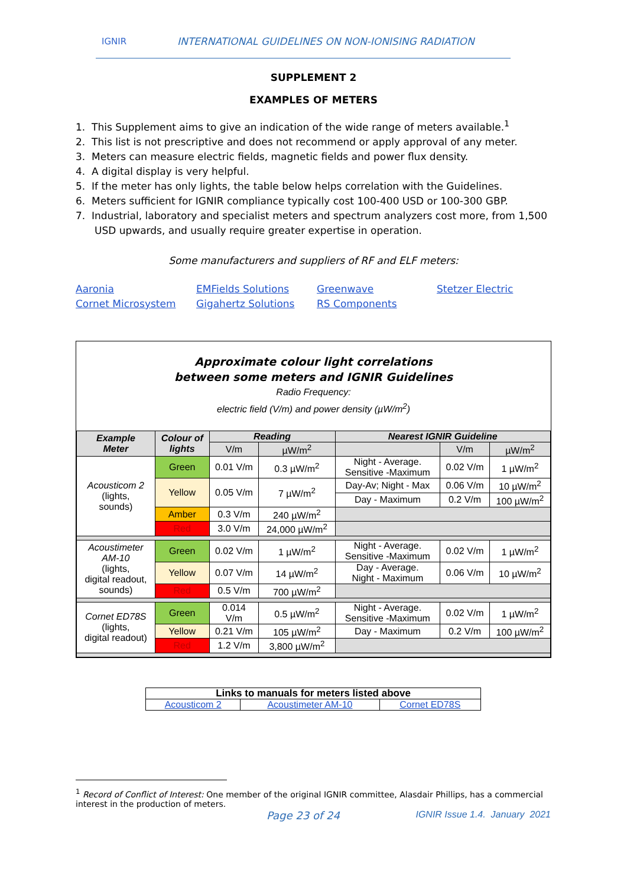IGNIR INTERNATIONAL GUIDELINES ON NON-IONISING RADIATION
SUPPLEMENT 2
EXAMPLES OF METERS
1. This Supplement aims to give an indication of the wide range of meters available.<sup>1</sup>
2. This list is not prescriptive and does not recommend or apply approval of any meter.
3. Meters can measure electric fields, magnetic fields and power flux density.
4. A digital display is very helpful.
5. If the meter has only lights, the table below helps correlation with the Guidelines.
6. Meters sufficient for IGNIR compliance typically cost 100-400 USD or 100-300 GBP.
7. Industrial, laboratory and specialist meters and spectrum analyzers cost more, from 1,500 USD upwards, and usually require greater expertise in operation.
Some manufacturers and suppliers of RF and ELF meters:
Aaronia EMFields Solutions Greenwave Stetzer Electric Cornet Microsystem Gigahertz Solutions RS Components
Approximate colour light correlations
between some meters and IGNIR Guidelines
Radio Frequency:
electric field (V/m) and power density (µW/m<sup>2</sup>)
| Example Meter | Colour of lights | Reading | | Nearest IGNIR Guideline | | |
| --- | --- | --- | --- | --- | --- | --- |
| | | V/m | µW/m<sup>2</sup> | | V/m | µW/m<sup>2</sup> |
| Acousticom 2 (lights, sounds) | Green | 0.01 V/m | 0.3 µW/m<sup>2</sup> | Night - Average. Sensitive -Maximum | 0.02 V/m | 1 µW/m<sup>2</sup> |
| | Yellow | 0.05 V/m | 7 µW/m<sup>2</sup> | Day-Av; Night - Max | 0.06 V/m | 10 µW/m<sup>2</sup> |
| | | | | Day - Maximum | 0.2 V/m | 100 µW/m<sup>2</sup> |
| | Amber | 0.3 V/m | 240 µW/m<sup>2</sup> | | | |
| | Red | 3.0 V/m | 24,000 µW/m<sup>2</sup> | | | |
| Acoustimeter AM-10 (lights, digital readout, sounds) | Green | 0.02 V/m | 1 µW/m<sup>2</sup> | Night - Average. Sensitive -Maximum | 0.02 V/m | 1 µW/m<sup>2</sup> |
| | Yellow | 0.07 V/m | 14 µW/m<sup>2</sup> | Day - Average. Night - Maximum | 0.06 V/m | 10 µW/m<sup>2</sup> |
| | Red | 0.5 V/m | 700 µW/m<sup>2</sup> | | | |
| Cornet ED78S (lights, digital readout) | Green | 0.014 V/m | 0.5 µW/m<sup>2</sup> | Night - Average. Sensitive -Maximum | 0.02 V/m | 1 µW/m<sup>2</sup> |
| | Yellow | 0.21 V/m | 105 µW/m<sup>2</sup> | Day - Maximum | 0.2 V/m | 100 µW/m<sup>2</sup> |
| | Red | 1.2 V/m | 3,800 µW/m<sup>2</sup> | | | |
| Links to manuals for meters listed above | | |
| Acousticom 2 | Acoustimeter AM-10 | Cornet ED78S |
<sup>1</sup> Record of Conflict of Interest: One member of the original IGNIR committee, Alasdair Phillips, has a commercial interest in the production of meters.
Page 23 of 24 IGNIR Issue 1.4. January 2021